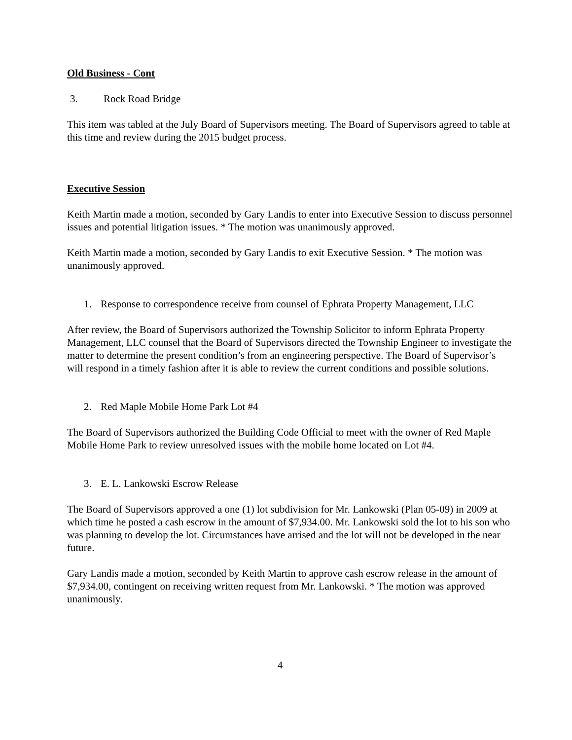Old Business - Cont
3. Rock Road Bridge
This item was tabled at the July Board of Supervisors meeting. The Board of Supervisors agreed to table at this time and review during the 2015 budget process.
Executive Session
Keith Martin made a motion, seconded by Gary Landis to enter into Executive Session to discuss personnel issues and potential litigation issues. * The motion was unanimously approved.
Keith Martin made a motion, seconded by Gary Landis to exit Executive Session. * The motion was unanimously approved.
1. Response to correspondence receive from counsel of Ephrata Property Management, LLC
After review, the Board of Supervisors authorized the Township Solicitor to inform Ephrata Property Management, LLC counsel that the Board of Supervisors directed the Township Engineer to investigate the matter to determine the present condition’s from an engineering perspective. The Board of Supervisor’s will respond in a timely fashion after it is able to review the current conditions and possible solutions.
2. Red Maple Mobile Home Park Lot #4
The Board of Supervisors authorized the Building Code Official to meet with the owner of Red Maple Mobile Home Park to review unresolved issues with the mobile home located on Lot #4.
3. E. L. Lankowski Escrow Release
The Board of Supervisors approved a one (1) lot subdivision for Mr. Lankowski (Plan 05-09) in 2009 at which time he posted a cash escrow in the amount of $7,934.00. Mr. Lankowski sold the lot to his son who was planning to develop the lot. Circumstances have arrised and the lot will not be developed in the near future.
Gary Landis made a motion, seconded by Keith Martin to approve cash escrow release in the amount of $7,934.00, contingent on receiving written request from Mr. Lankowski. * The motion was approved unanimously.
4